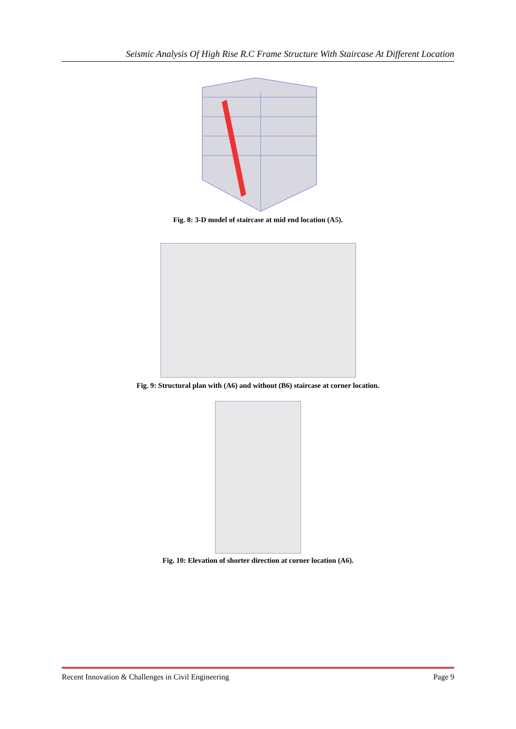Seismic Analysis Of High Rise R.C Frame Structure With Staircase At Different Location
Fig. 8: 3-D model of staircase at mid end location (A5).
Fig. 9: Structural plan with (A6) and without (B6) staircase at corner location.
Fig. 10: Elevation of shorter direction at corner location (A6).
Recent Innovation & Challenges in Civil Engineering Page 9